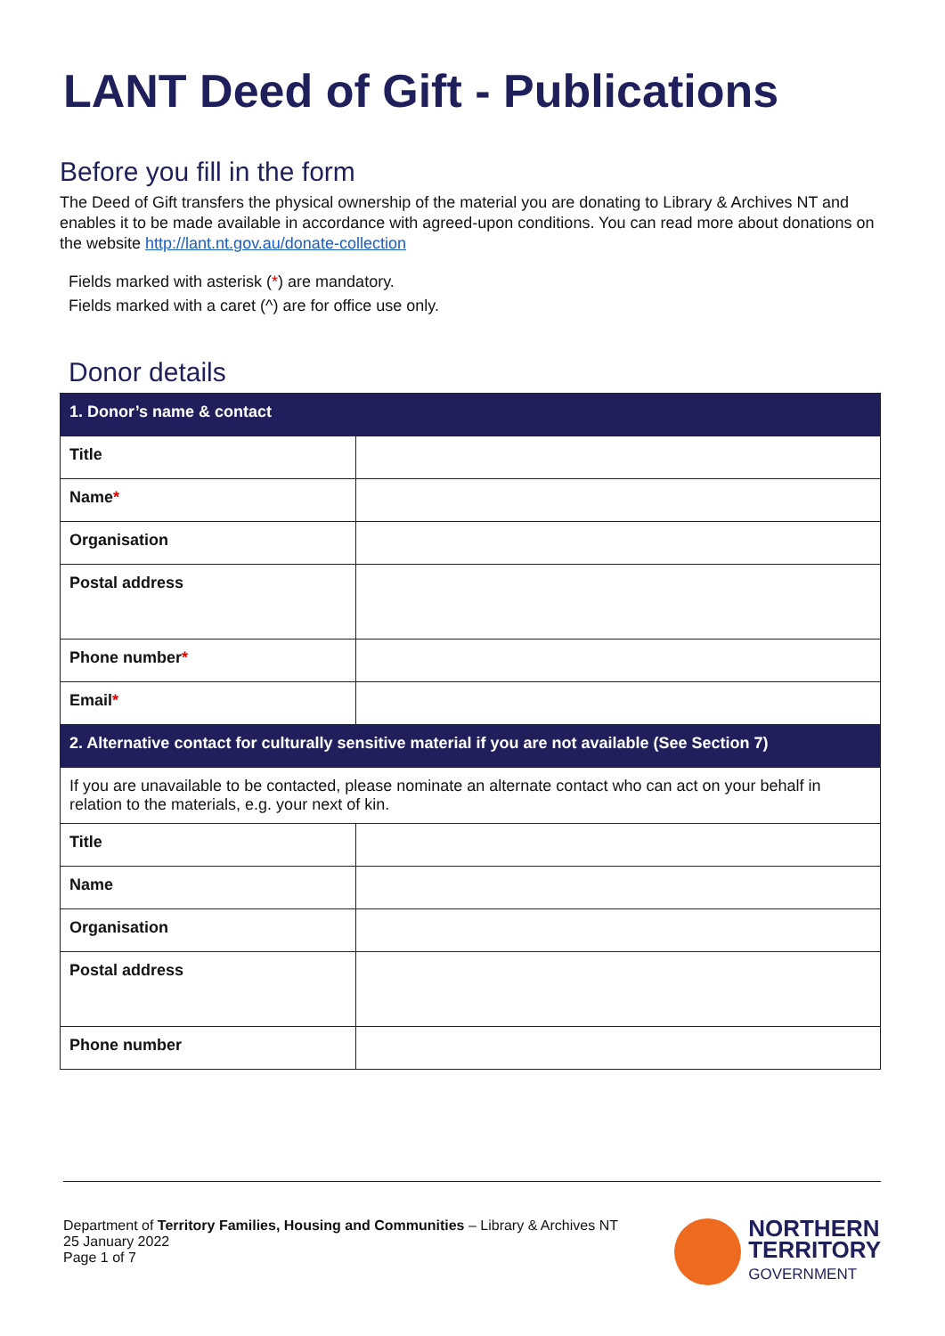LANT Deed of Gift - Publications
Before you fill in the form
The Deed of Gift transfers the physical ownership of the material you are donating to Library & Archives NT and enables it to be made available in accordance with agreed-upon conditions. You can read more about donations on the website http://lant.nt.gov.au/donate-collection
Fields marked with asterisk (*) are mandatory.
Fields marked with a caret (^) are for office use only.
Donor details
| 1. Donor’s name & contact | |
| --- | --- |
| Title | |
| Name * | |
| Organisation | |
| Postal address | |
| Phone number * | |
| Email * | |
| 2. Alternative contact for culturally sensitive material if you are not available (See Section 7) | |
| If you are unavailable to be contacted, please nominate an alternate contact who can act on your behalf in relation to the materials, e.g. your next of kin. | |
| Title | |
| Name | |
| Organisation | |
| Postal address | |
| Phone number | |
Department of Territory Families, Housing and Communities – Library & Archives NT
25 January 2022
Page 1 of 7
NORTHERN
TERRITORY
GOVERNMENT